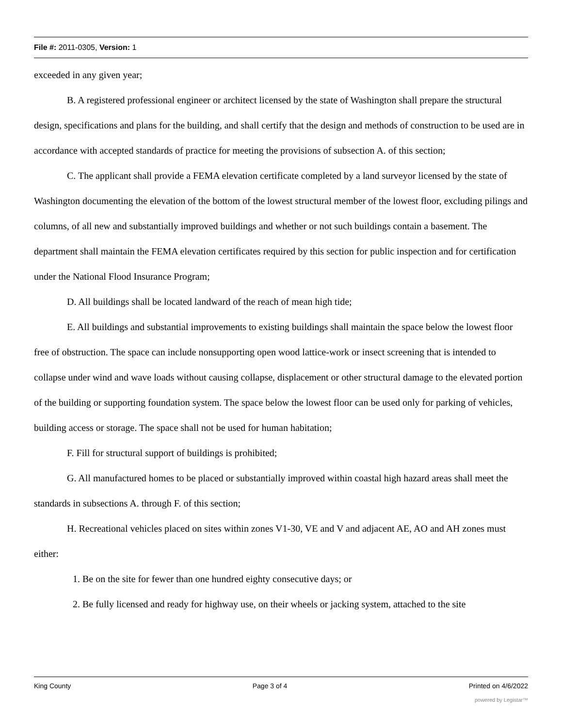File #: 2011-0305, Version: 1
exceeded in any given year;
B. A registered professional engineer or architect licensed by the state of Washington shall prepare the structural design, specifications and plans for the building, and shall certify that the design and methods of construction to be used are in accordance with accepted standards of practice for meeting the provisions of subsection A. of this section;
C. The applicant shall provide a FEMA elevation certificate completed by a land surveyor licensed by the state of Washington documenting the elevation of the bottom of the lowest structural member of the lowest floor, excluding pilings and columns, of all new and substantially improved buildings and whether or not such buildings contain a basement. The department shall maintain the FEMA elevation certificates required by this section for public inspection and for certification under the National Flood Insurance Program;
D. All buildings shall be located landward of the reach of mean high tide;
E. All buildings and substantial improvements to existing buildings shall maintain the space below the lowest floor free of obstruction. The space can include nonsupporting open wood lattice-work or insect screening that is intended to collapse under wind and wave loads without causing collapse, displacement or other structural damage to the elevated portion of the building or supporting foundation system. The space below the lowest floor can be used only for parking of vehicles, building access or storage. The space shall not be used for human habitation;
F. Fill for structural support of buildings is prohibited;
G. All manufactured homes to be placed or substantially improved within coastal high hazard areas shall meet the standards in subsections A. through F. of this section;
H. Recreational vehicles placed on sites within zones V1-30, VE and V and adjacent AE, AO and AH zones must either:
1. Be on the site for fewer than one hundred eighty consecutive days; or
2. Be fully licensed and ready for highway use, on their wheels or jacking system, attached to the site
King County Page 3 of 4 Printed on 4/6/2022
powered by Legistar™